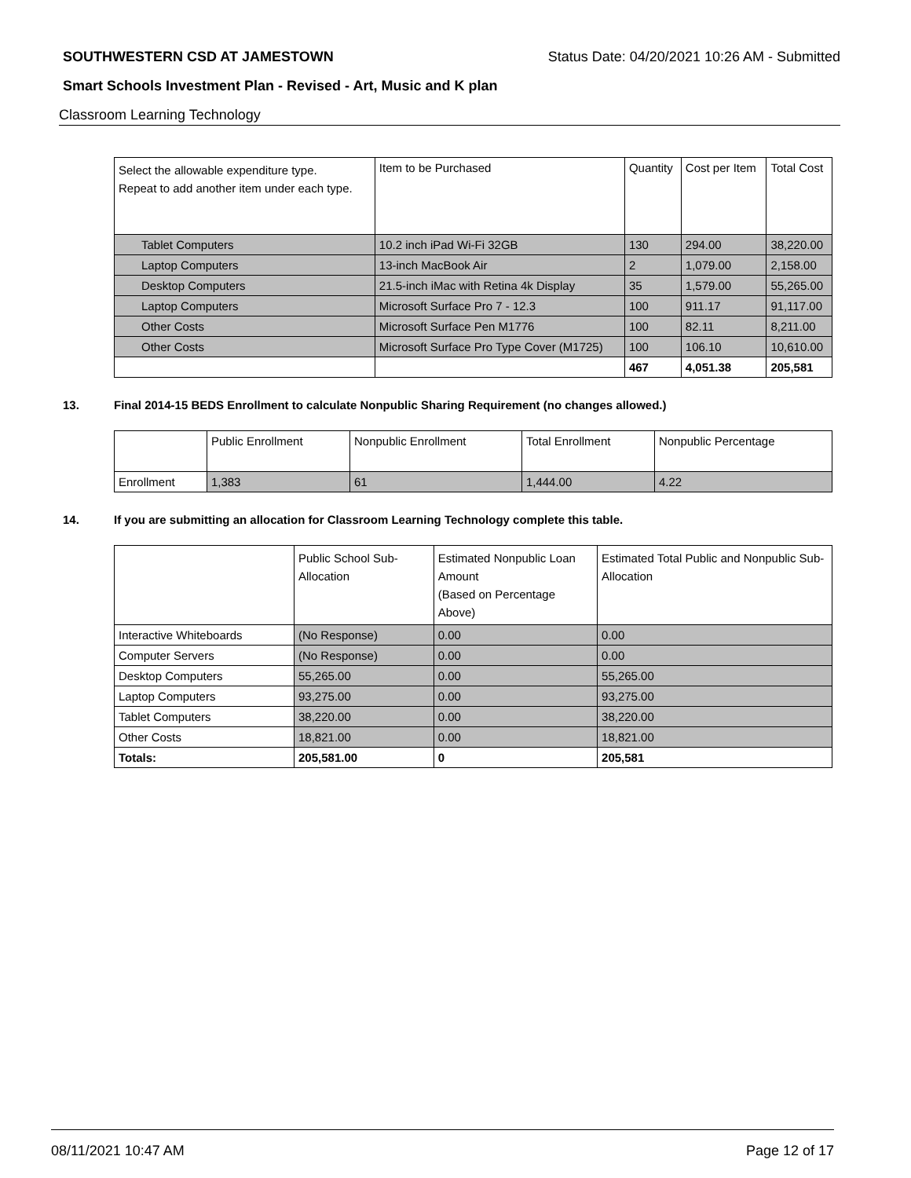SOUTHWESTERN CSD AT JAMESTOWN Status Date: 04/20/2021 10:26 AM - Submitted
Smart Schools Investment Plan - Revised - Art, Music and K plan
Classroom Learning Technology
| Select the allowable expenditure type. Repeat to add another item under each type. | Item to be Purchased | Quantity | Cost per Item | Total Cost |
| Tablet Computers | 10.2 inch iPad Wi-Fi 32GB | 130 | 294.00 | 38,220.00 |
| Laptop Computers | 13-inch MacBook Air | 2 | 1,079.00 | 2,158.00 |
| Desktop Computers | 21.5-inch iMac with Retina 4k Display | 35 | 1,579.00 | 55,265.00 |
| Laptop Computers | Microsoft Surface Pro 7 - 12.3 | 100 | 911.17 | 91,117.00 |
| Other Costs | Microsoft Surface Pen M1776 | 100 | 82.11 | 8,211.00 |
| Other Costs | Microsoft Surface Pro Type Cover (M1725) | 100 | 106.10 | 10,610.00 |
| | | 467 | 4,051.38 | 205,581 |
13. Final 2014-15 BEDS Enrollment to calculate Nonpublic Sharing Requirement (no changes allowed.)
| | Public Enrollment | Nonpublic Enrollment | Total Enrollment | Nonpublic Percentage |
| Enrollment | 1,383 | 61 | 1,444.00 | 4.22 |
14. If you are submitting an allocation for Classroom Learning Technology complete this table.
| | Public School Sub-Allocation | Estimated Nonpublic Loan Amount (Based on Percentage Above) | Estimated Total Public and Nonpublic Sub-Allocation |
| Interactive Whiteboards | (No Response) | 0.00 | 0.00 |
| Computer Servers | (No Response) | 0.00 | 0.00 |
| Desktop Computers | 55,265.00 | 0.00 | 55,265.00 |
| Laptop Computers | 93,275.00 | 0.00 | 93,275.00 |
| Tablet Computers | 38,220.00 | 0.00 | 38,220.00 |
| Other Costs | 18,821.00 | 0.00 | 18,821.00 |
| Totals: | 205,581.00 | 0 | 205,581 |
08/11/2021 10:47 AM Page 12 of 17